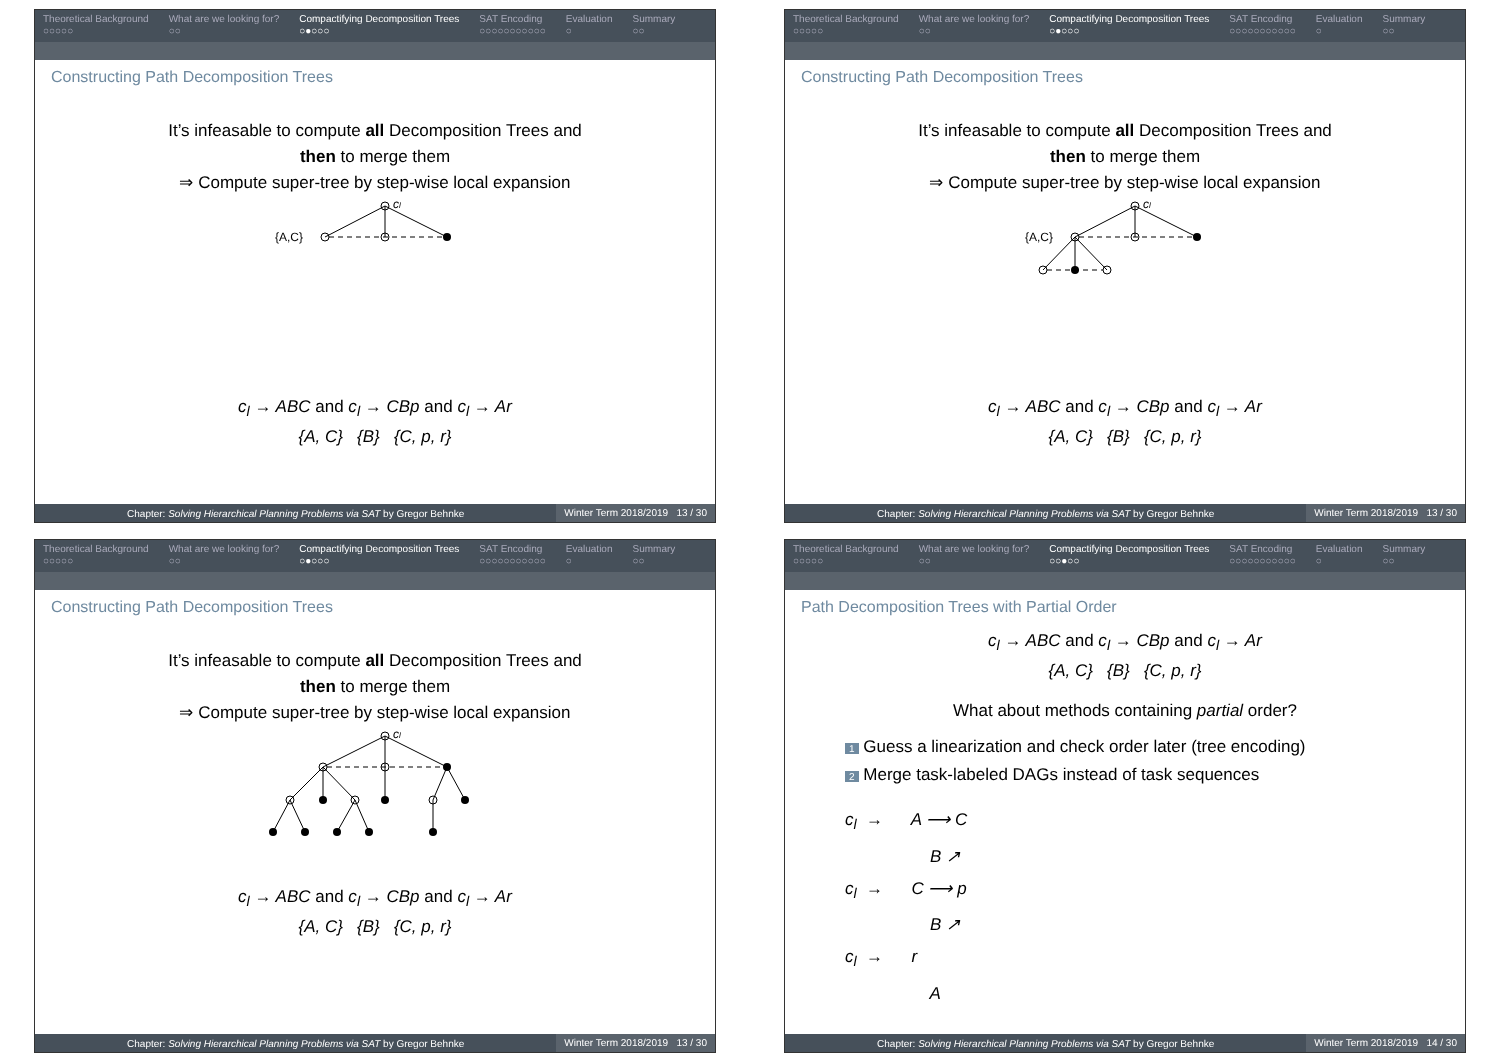Theoretical Background
○○○○○
What are we looking for?
○○
Compactifying Decomposition Trees
○●○○○
SAT Encoding
○○○○○○○○○○○
Evaluation
○
Summary
○○
Constructing Path Decomposition Trees
It’s infeasable to compute all Decomposition Trees and
then to merge them
⇒ Compute super-tree by step-wise local expansion
cl
{A,C}
c<sub>l</sub> → ABC and c<sub>l</sub> → CBp and c<sub>l</sub> → Ar
{A, C} {B} {C, p, r}
Chapter: Solving Hierarchical Planning Problems via SAT by Gregor Behnke
Winter Term 2018/2019 13 / 30
Theoretical Background
○○○○○
What are we looking for?
○○
Compactifying Decomposition Trees
○●○○○
SAT Encoding
○○○○○○○○○○○
Evaluation
○
Summary
○○
Constructing Path Decomposition Trees
It’s infeasable to compute all Decomposition Trees and
then to merge them
⇒ Compute super-tree by step-wise local expansion
cl
{A,C}
c<sub>l</sub> → ABC and c<sub>l</sub> → CBp and c<sub>l</sub> → Ar
{A, C} {B} {C, p, r}
Chapter: Solving Hierarchical Planning Problems via SAT by Gregor Behnke
Winter Term 2018/2019 13 / 30
Theoretical Background
○○○○○
What are we looking for?
○○
Compactifying Decomposition Trees
○●○○○
SAT Encoding
○○○○○○○○○○○
Evaluation
○
Summary
○○
Constructing Path Decomposition Trees
It’s infeasable to compute all Decomposition Trees and
then to merge them
⇒ Compute super-tree by step-wise local expansion
cl
c<sub>l</sub> → ABC and c<sub>l</sub> → CBp and c<sub>l</sub> → Ar
{A, C} {B} {C, p, r}
Chapter: Solving Hierarchical Planning Problems via SAT by Gregor Behnke
Winter Term 2018/2019 13 / 30
Theoretical Background
○○○○○
What are we looking for?
○○
Compactifying Decomposition Trees
○○●○○
SAT Encoding
○○○○○○○○○○○
Evaluation
○
Summary
○○
Path Decomposition Trees with Partial Order
c<sub>l</sub> → ABC and c<sub>l</sub> → CBp and c<sub>l</sub> → Ar
{A, C} {B} {C, p, r}
What about methods containing partial order?
1 Guess a linearization and check order later (tree encoding)
2 Merge task-labeled DAGs instead of task sequences
c<sub>l</sub> → A ⟶ C
B ↗
c<sub>l</sub> → C ⟶ p
B ↗
c<sub>l</sub> → r
A
Chapter: Solving Hierarchical Planning Problems via SAT by Gregor Behnke
Winter Term 2018/2019 14 / 30